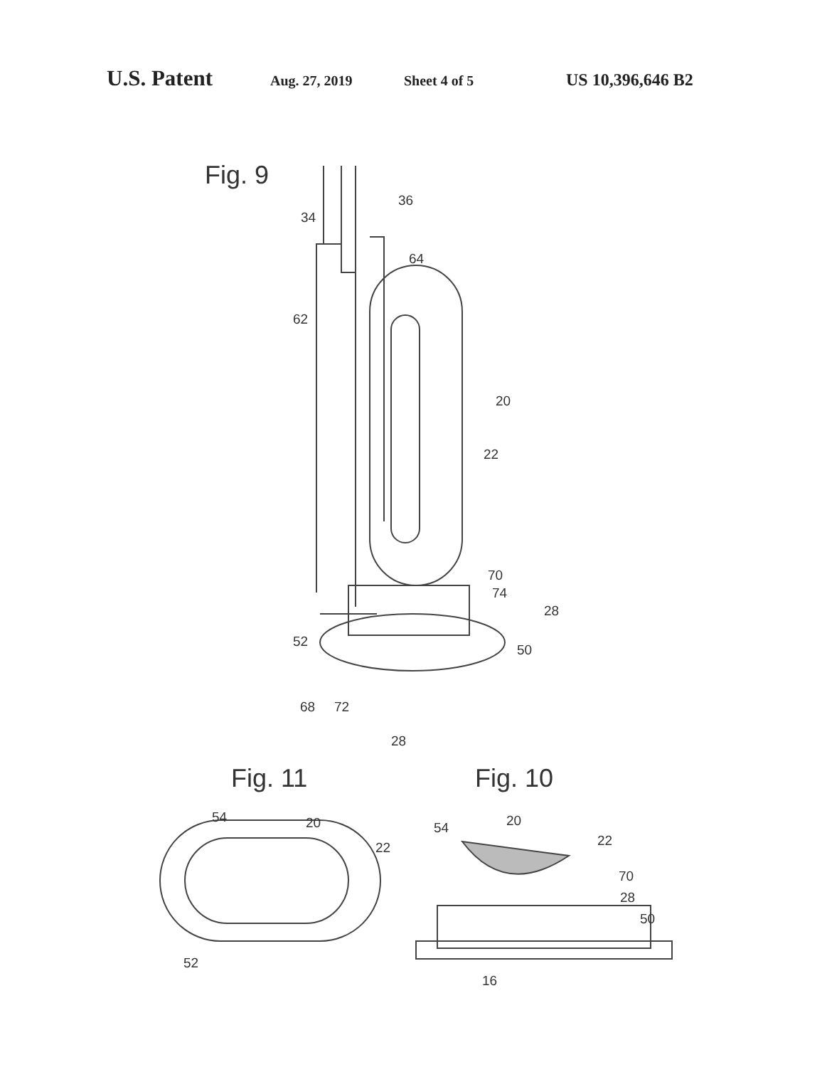U.S. Patent Aug. 27, 2019 Sheet 4 of 5 US 10,396,646 B2
Fig. 9
36
34
64
62
20
22
70
74
28
52
50
68 72
28
Fig. 11
54 20
22
52
Fig. 10
54 20
22
70
28
50
16